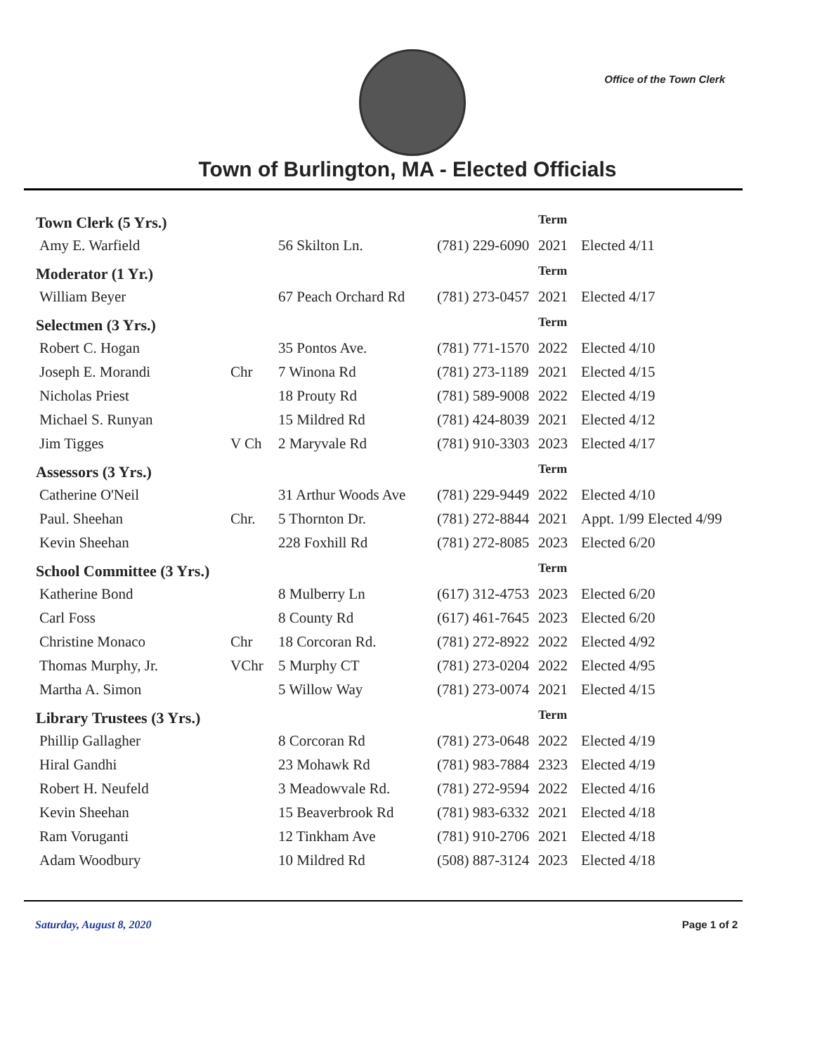Office of the Town Clerk
Town of Burlington, MA - Elected Officials
| Town Clerk (5 Yrs.) | | | | Term | |
| Amy E. Warfield | | 56 Skilton Ln. | (781) 229-6090 | 2021 | Elected 4/11 |
| Moderator (1 Yr.) | | | | Term | |
| William Beyer | | 67 Peach Orchard Rd | (781) 273-0457 | 2021 | Elected 4/17 |
| Selectmen (3 Yrs.) | | | | Term | |
| Robert C. Hogan | | 35 Pontos Ave. | (781) 771-1570 | 2022 | Elected 4/10 |
| Joseph E. Morandi | Chr | 7 Winona Rd | (781) 273-1189 | 2021 | Elected 4/15 |
| Nicholas Priest | | 18 Prouty Rd | (781) 589-9008 | 2022 | Elected 4/19 |
| Michael S. Runyan | | 15 Mildred Rd | (781) 424-8039 | 2021 | Elected 4/12 |
| Jim Tigges | V Ch | 2 Maryvale Rd | (781) 910-3303 | 2023 | Elected 4/17 |
| Assessors (3 Yrs.) | | | | Term | |
| Catherine O'Neil | | 31 Arthur Woods Ave | (781) 229-9449 | 2022 | Elected 4/10 |
| Paul. Sheehan | Chr. | 5 Thornton Dr. | (781) 272-8844 | 2021 | Appt. 1/99 Elected 4/99 |
| Kevin Sheehan | | 228 Foxhill Rd | (781) 272-8085 | 2023 | Elected 6/20 |
| School Committee (3 Yrs.) | | | | Term | |
| Katherine Bond | | 8 Mulberry Ln | (617) 312-4753 | 2023 | Elected 6/20 |
| Carl Foss | | 8 County Rd | (617) 461-7645 | 2023 | Elected 6/20 |
| Christine Monaco | Chr | 18 Corcoran Rd. | (781) 272-8922 | 2022 | Elected 4/92 |
| Thomas Murphy, Jr. | VChr | 5 Murphy CT | (781) 273-0204 | 2022 | Elected 4/95 |
| Martha A. Simon | | 5 Willow Way | (781) 273-0074 | 2021 | Elected 4/15 |
| Library Trustees (3 Yrs.) | | | | Term | |
| Phillip Gallagher | | 8 Corcoran Rd | (781) 273-0648 | 2022 | Elected 4/19 |
| Hiral Gandhi | | 23 Mohawk Rd | (781) 983-7884 | 2323 | Elected 4/19 |
| Robert H. Neufeld | | 3 Meadowvale Rd. | (781) 272-9594 | 2022 | Elected 4/16 |
| Kevin Sheehan | | 15 Beaverbrook Rd | (781) 983-6332 | 2021 | Elected 4/18 |
| Ram Voruganti | | 12 Tinkham Ave | (781) 910-2706 | 2021 | Elected 4/18 |
| Adam Woodbury | | 10 Mildred Rd | (508) 887-3124 | 2023 | Elected 4/18 |
Saturday, August 8, 2020 Page 1 of 2